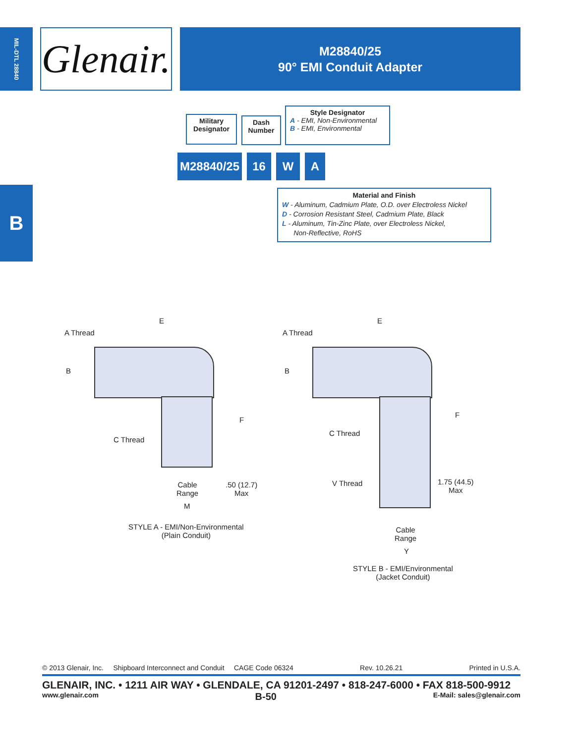MIL-DTL 28840
Glenair.
M28840/25
90° EMI Conduit Adapter
B
Military Designator
Dash Number
Style Designator
A - EMI, Non-Environmental
B - EMI, Environmental
M28840/25 16 W A
Material and Finish
W - Aluminum, Cadmium Plate, O.D. over Electroless Nickel
D - Corrosion Resistant Steel, Cadmium Plate, Black
L - Aluminum, Tin-Zinc Plate, over Electroless Nickel,
Non-Reflective, RoHS
A Thread
E
B
F
C Thread
Cable
Range
.50 (12.7)
Max
M
STYLE A - EMI/Non-Environmental
(Plain Conduit)
A Thread
E
B
F
C Thread
V Thread
1.75 (44.5)
Max
Cable
Range
Y
STYLE B - EMI/Environmental
(Jacket Conduit)
© 2013 Glenair, Inc. Shipboard Interconnect and Conduit CAGE Code 06324 Rev. 10.26.21 Printed in U.S.A.
GLENAIR, INC. • 1211 AIR WAY • GLENDALE, CA 91201-2497 • 818-247-6000 • FAX 818-500-9912
www.glenair.com B-50 E-Mail: sales@glenair.com